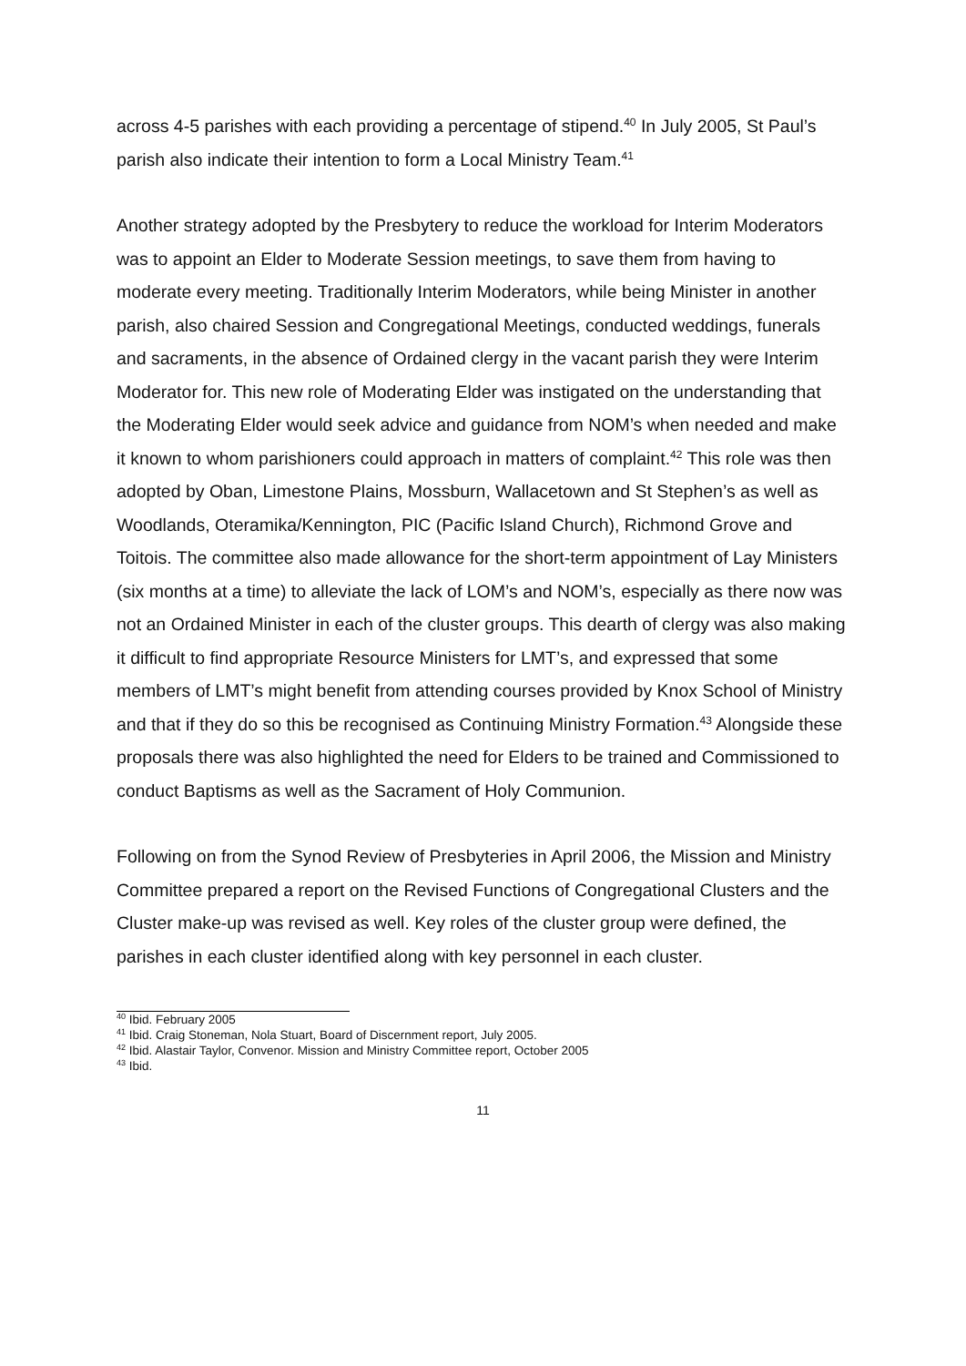across 4-5 parishes with each providing a percentage of stipend.<sup>40</sup> In July 2005, St Paul’s parish also indicate their intention to form a Local Ministry Team.<sup>41</sup>
Another strategy adopted by the Presbytery to reduce the workload for Interim Moderators was to appoint an Elder to Moderate Session meetings, to save them from having to moderate every meeting. Traditionally Interim Moderators, while being Minister in another parish, also chaired Session and Congregational Meetings, conducted weddings, funerals and sacraments, in the absence of Ordained clergy in the vacant parish they were Interim Moderator for. This new role of Moderating Elder was instigated on the understanding that the Moderating Elder would seek advice and guidance from NOM’s when needed and make it known to whom parishioners could approach in matters of complaint.<sup>42</sup> This role was then adopted by Oban, Limestone Plains, Mossburn, Wallacetown and St Stephen’s as well as Woodlands, Oteramika/Kennington, PIC (Pacific Island Church), Richmond Grove and Toitois. The committee also made allowance for the short-term appointment of Lay Ministers (six months at a time) to alleviate the lack of LOM’s and NOM’s, especially as there now was not an Ordained Minister in each of the cluster groups. This dearth of clergy was also making it difficult to find appropriate Resource Ministers for LMT’s, and expressed that some members of LMT’s might benefit from attending courses provided by Knox School of Ministry and that if they do so this be recognised as Continuing Ministry Formation.<sup>43</sup> Alongside these proposals there was also highlighted the need for Elders to be trained and Commissioned to conduct Baptisms as well as the Sacrament of Holy Communion.
Following on from the Synod Review of Presbyteries in April 2006, the Mission and Ministry Committee prepared a report on the Revised Functions of Congregational Clusters and the Cluster make-up was revised as well. Key roles of the cluster group were defined, the parishes in each cluster identified along with key personnel in each cluster.
<sup>40</sup> Ibid. February 2005
<sup>41</sup> Ibid. Craig Stoneman, Nola Stuart, Board of Discernment report, July 2005.
<sup>42</sup> Ibid. Alastair Taylor, Convenor. Mission and Ministry Committee report, October 2005
<sup>43</sup> Ibid.
11